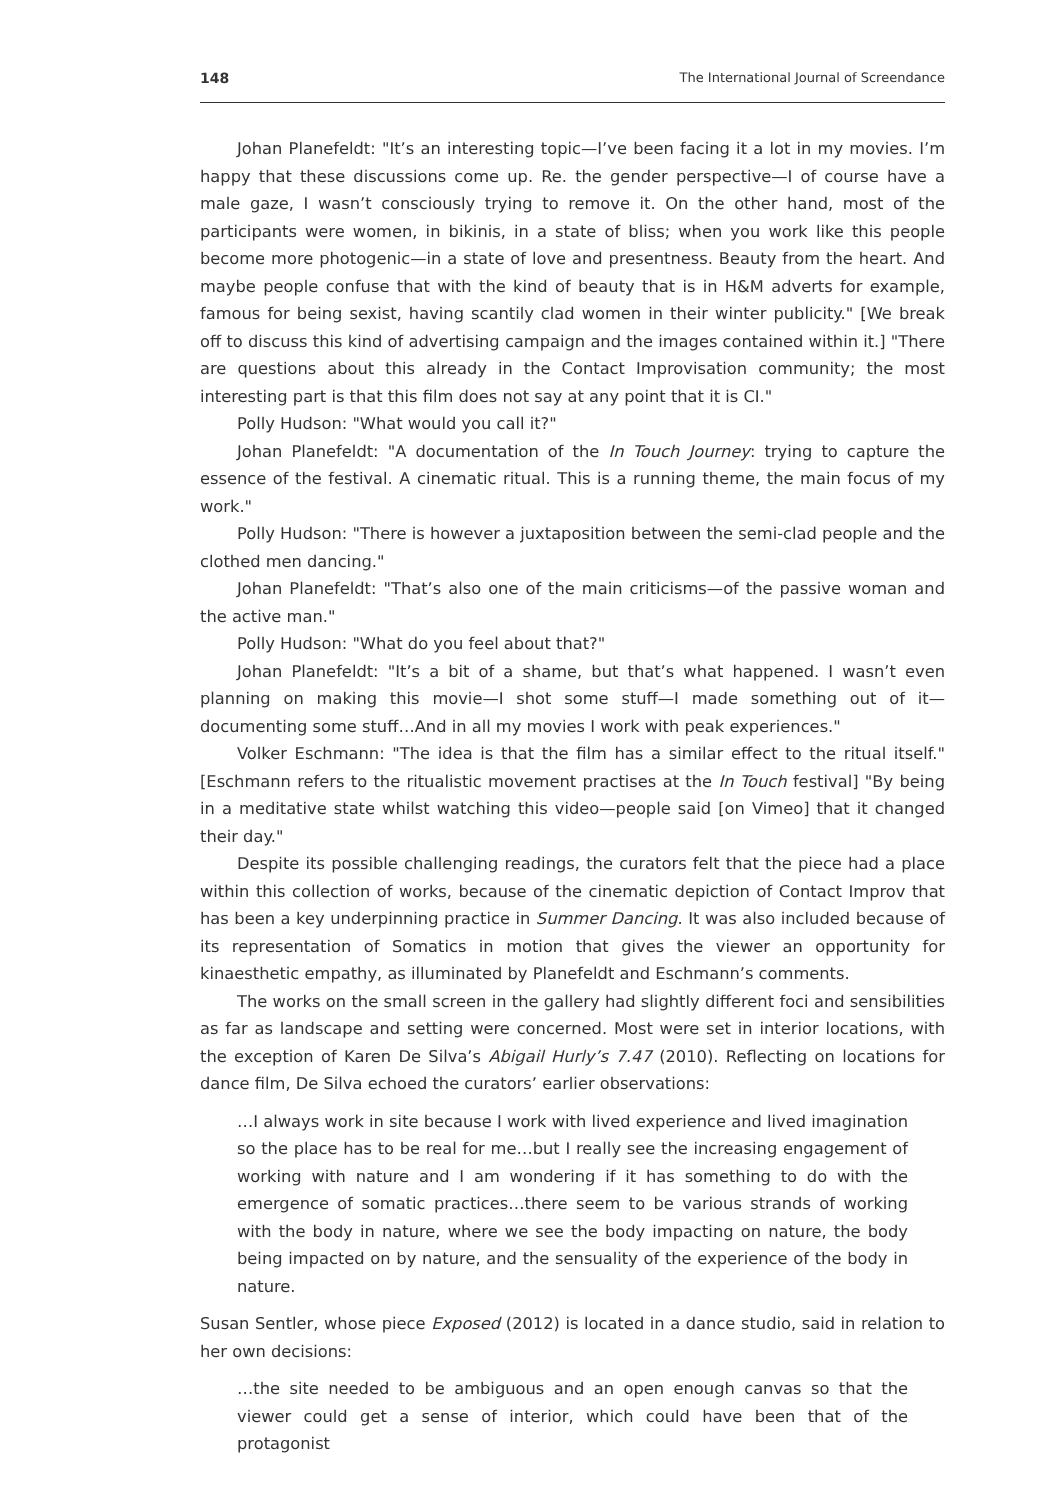148 The International Journal of Screendance
Johan Planefeldt: "It’s an interesting topic—I’ve been facing it a lot in my movies. I’m happy that these discussions come up. Re. the gender perspective—I of course have a male gaze, I wasn’t consciously trying to remove it. On the other hand, most of the participants were women, in bikinis, in a state of bliss; when you work like this people become more photogenic—in a state of love and presentness. Beauty from the heart. And maybe people confuse that with the kind of beauty that is in H&M adverts for example, famous for being sexist, having scantily clad women in their winter publicity." [We break off to discuss this kind of advertising campaign and the images contained within it.] "There are questions about this already in the Contact Improvisation community; the most interesting part is that this film does not say at any point that it is CI."
Polly Hudson: "What would you call it?"
Johan Planefeldt: "A documentation of the In Touch Journey: trying to capture the essence of the festival. A cinematic ritual. This is a running theme, the main focus of my work."
Polly Hudson: "There is however a juxtaposition between the semi-clad people and the clothed men dancing."
Johan Planefeldt: "That’s also one of the main criticisms—of the passive woman and the active man."
Polly Hudson: "What do you feel about that?"
Johan Planefeldt: "It’s a bit of a shame, but that’s what happened. I wasn’t even planning on making this movie—I shot some stuff—I made something out of it—documenting some stuff…And in all my movies I work with peak experiences."
Volker Eschmann: "The idea is that the film has a similar effect to the ritual itself." [Eschmann refers to the ritualistic movement practises at the In Touch festival] "By being in a meditative state whilst watching this video—people said [on Vimeo] that it changed their day."
Despite its possible challenging readings, the curators felt that the piece had a place within this collection of works, because of the cinematic depiction of Contact Improv that has been a key underpinning practice in Summer Dancing. It was also included because of its representation of Somatics in motion that gives the viewer an opportunity for kinaesthetic empathy, as illuminated by Planefeldt and Eschmann’s comments.
The works on the small screen in the gallery had slightly different foci and sensibilities as far as landscape and setting were concerned. Most were set in interior locations, with the exception of Karen De Silva’s Abigail Hurly’s 7.47 (2010). Reflecting on locations for dance film, De Silva echoed the curators’ earlier observations:
…I always work in site because I work with lived experience and lived imagination so the place has to be real for me…but I really see the increasing engagement of working with nature and I am wondering if it has something to do with the emergence of somatic practices…there seem to be various strands of working with the body in nature, where we see the body impacting on nature, the body being impacted on by nature, and the sensuality of the experience of the body in nature.
Susan Sentler, whose piece Exposed (2012) is located in a dance studio, said in relation to her own decisions:
…the site needed to be ambiguous and an open enough canvas so that the viewer could get a sense of interior, which could have been that of the protagonist